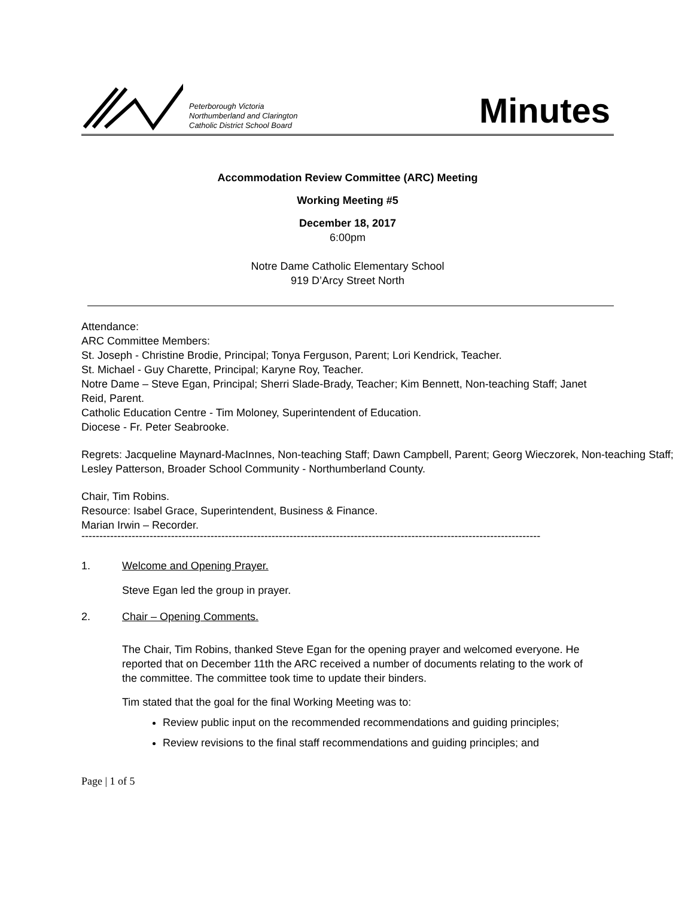Peterborough Victoria
Northumberland and Clarington
Catholic District School Board
Minutes
Accommodation Review Committee (ARC) Meeting
Working Meeting #5
December 18, 2017
6:00pm
Notre Dame Catholic Elementary School
919 D’Arcy Street North
Attendance:
ARC Committee Members:
St. Joseph - Christine Brodie, Principal; Tonya Ferguson, Parent; Lori Kendrick, Teacher.
St. Michael - Guy Charette, Principal; Karyne Roy, Teacher.
Notre Dame – Steve Egan, Principal; Sherri Slade-Brady, Teacher; Kim Bennett, Non-teaching Staff; Janet Reid, Parent.
Catholic Education Centre - Tim Moloney, Superintendent of Education.
Diocese - Fr. Peter Seabrooke.
Regrets: Jacqueline Maynard-MacInnes, Non-teaching Staff; Dawn Campbell, Parent; Georg Wieczorek, Non-teaching Staff; Lesley Patterson, Broader School Community - Northumberland County.
Chair, Tim Robins.
Resource: Isabel Grace, Superintendent, Business & Finance.
Marian Irwin – Recorder.
--------------------------------------------------------------------------------------------------------------------------------
1. Welcome and Opening Prayer.
Steve Egan led the group in prayer.
2. Chair – Opening Comments.
The Chair, Tim Robins, thanked Steve Egan for the opening prayer and welcomed everyone. He reported that on December 11th the ARC received a number of documents relating to the work of the committee. The committee took time to update their binders.
Tim stated that the goal for the final Working Meeting was to:
Review public input on the recommended recommendations and guiding principles;
Review revisions to the final staff recommendations and guiding principles; and
Page | 1 of 5